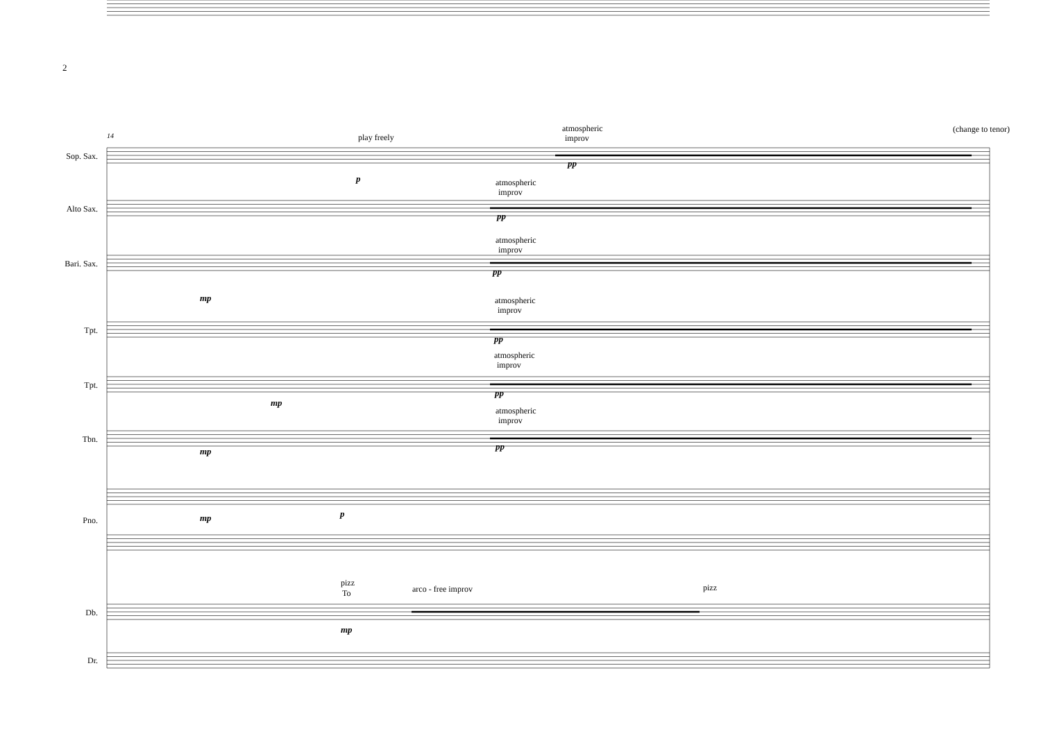2
Sop. Sax.
Alto Sax.
Bari. Sax.
Tpt.
Tpt.
Tbn.
Pno.
Db.
Dr.
14
play freely
atmospheric
improv
(change to tenor)
atmospheric
improv
atmospheric
improv
atmospheric
improv
atmospheric
improv
atmospheric
improv
pizz
To
arco - free improv
pizz
pp
pp
pp
pp
pp
pp
mp
mp
mp
p
mp
p
mp